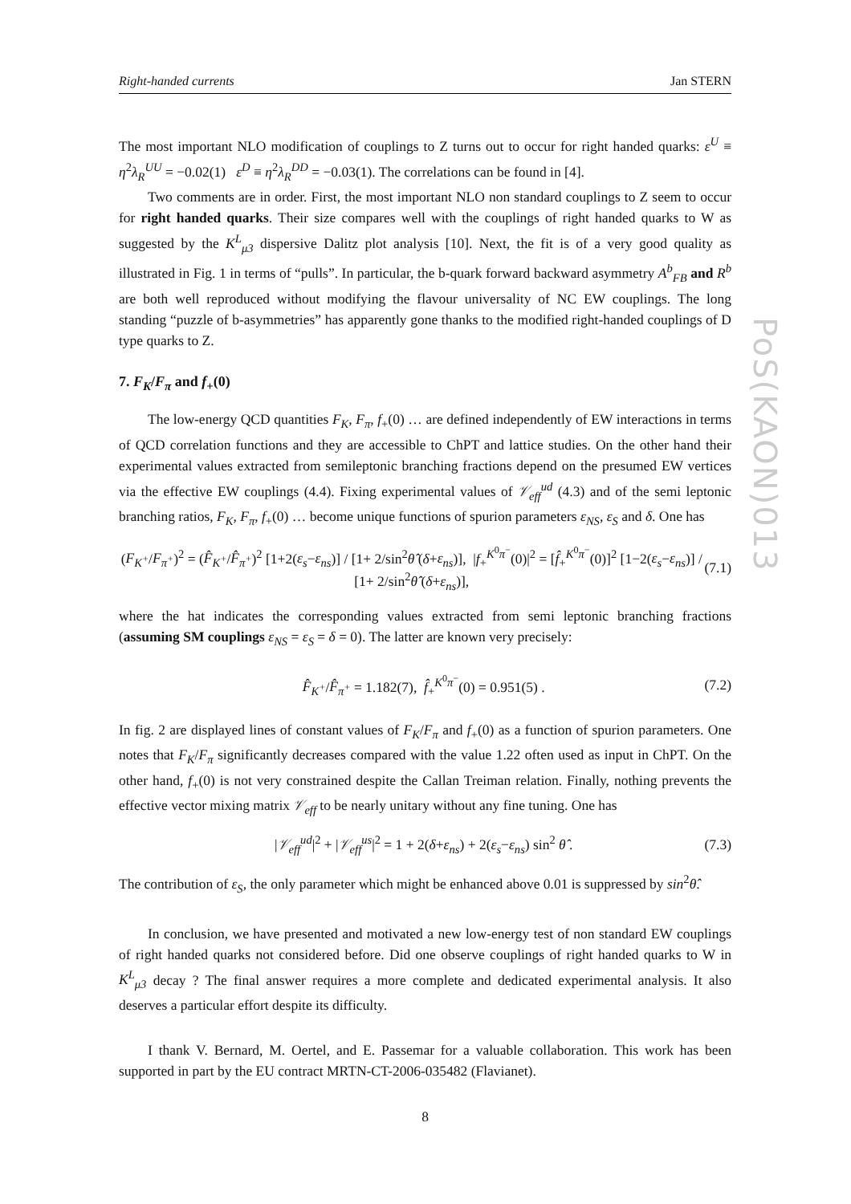Right-handed currents Jan STERN
The most important NLO modification of couplings to Z turns out to occur for right handed quarks: ε<sup>U</sup> ≡ η<sup>2</sup>λ<sub>R</sub><sup>UU</sup> = −0.02(1) ε<sup>D</sup> ≡ η<sup>2</sup>λ<sub>R</sub><sup>DD</sup> = −0.03(1). The correlations can be found in [4].
Two comments are in order. First, the most important NLO non standard couplings to Z seem to occur for right handed quarks. Their size compares well with the couplings of right handed quarks to W as suggested by the K<sup>L</sup><sub>μ3</sub> dispersive Dalitz plot analysis [10]. Next, the fit is of a very good quality as illustrated in Fig. 1 in terms of “pulls”. In particular, the b-quark forward backward asymmetry A<sup>b</sup><sub>FB</sub> and R<sup>b</sup> are both well reproduced without modifying the flavour universality of NC EW couplings. The long standing “puzzle of b-asymmetries” has apparently gone thanks to the modified right-handed couplings of D type quarks to Z.
7. F<sub>K</sub>/F<sub>π</sub> and f<sub>+</sub>(0)
The low-energy QCD quantities F<sub>K</sub>, F<sub>π</sub>, f<sub>+</sub>(0) … are defined independently of EW interactions in terms of QCD correlation functions and they are accessible to ChPT and lattice studies. On the other hand their experimental values extracted from semileptonic branching fractions depend on the presumed EW vertices via the effective EW couplings (4.4). Fixing experimental values of 𝒱<sub>eff</sub><sup>ud</sup> (4.3) and of the semi leptonic branching ratios, F<sub>K</sub>, F<sub>π</sub>, f<sub>+</sub>(0) … become unique functions of spurion parameters ε<sub>NS</sub>, ε<sub>S</sub> and δ. One has
(F<sub>K<sup>+</sup></sub>/F<sub>π<sup>+</sup></sub>)<sup>2</sup> = (F̂<sub>K<sup>+</sup></sub>/F̂<sub>π<sup>+</sup></sub>)<sup>2</sup> [1+2(ε<sub>s</sub>−ε<sub>ns</sub>)] / [1+ 2/sin<sup>2</sup>θ̂ (δ+ε<sub>ns</sub>)], |f<sub>+</sub><sup>K<sup>0</sup>π<sup>−</sup></sup>(0)|<sup>2</sup> = [f̂<sub>+</sub><sup>K<sup>0</sup>π<sup>−</sup></sup>(0)]<sup>2</sup> [1−2(ε<sub>s</sub>−ε<sub>ns</sub>)] / [1+ 2/sin<sup>2</sup>θ̂ (δ+ε<sub>ns</sub>)], (7.1)
where the hat indicates the corresponding values extracted from semi leptonic branching fractions (assuming SM couplings ε<sub>NS</sub> = ε<sub>S</sub> = δ = 0). The latter are known very precisely:
F̂<sub>K<sup>+</sup></sub>/F̂<sub>π<sup>+</sup></sub> = 1.182(7), f̂<sub>+</sub><sup>K<sup>0</sup>π<sup>−</sup></sup>(0) = 0.951(5) . (7.2)
In fig. 2 are displayed lines of constant values of F<sub>K</sub>/F<sub>π</sub> and f<sub>+</sub>(0) as a function of spurion parameters. One notes that F<sub>K</sub>/F<sub>π</sub> significantly decreases compared with the value 1.22 often used as input in ChPT. On the other hand, f<sub>+</sub>(0) is not very constrained despite the Callan Treiman relation. Finally, nothing prevents the effective vector mixing matrix 𝒱<sub>eff</sub> to be nearly unitary without any fine tuning. One has
|𝒱<sub>eff</sub><sup>ud</sup>|<sup>2</sup> + |𝒱<sub>eff</sub><sup>us</sup>|<sup>2</sup> = 1 + 2(δ+ε<sub>ns</sub>) + 2(ε<sub>s</sub>−ε<sub>ns</sub>) sin<sup>2</sup> θ̂ . (7.3)
The contribution of ε<sub>S</sub>, the only parameter which might be enhanced above 0.01 is suppressed by sin<sup>2</sup>θ̂.
In conclusion, we have presented and motivated a new low-energy test of non standard EW couplings of right handed quarks not considered before. Did one observe couplings of right handed quarks to W in K<sup>L</sup><sub>μ3</sub> decay ? The final answer requires a more complete and dedicated experimental analysis. It also deserves a particular effort despite its difficulty.
I thank V. Bernard, M. Oertel, and E. Passemar for a valuable collaboration. This work has been supported in part by the EU contract MRTN-CT-2006-035482 (Flavianet).
8
PoS(KAON)013